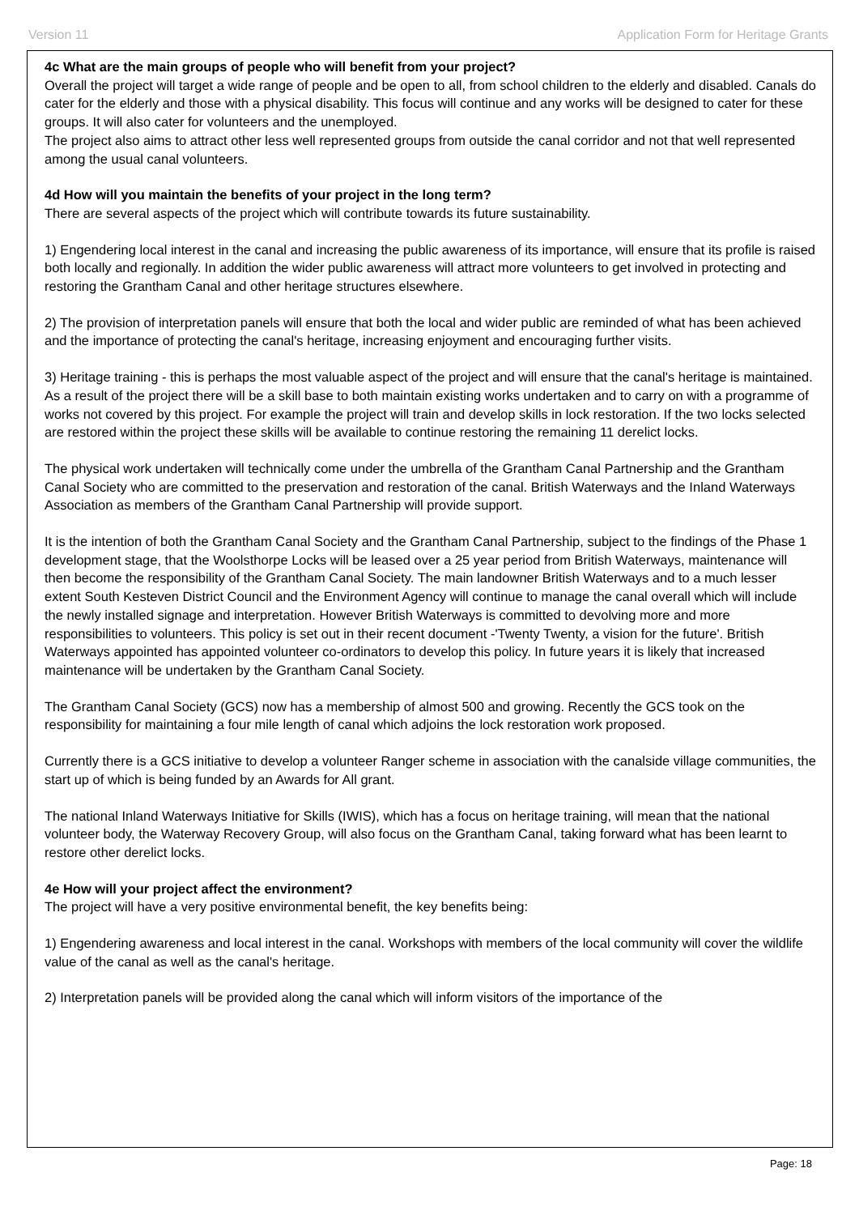Version 11 Application Form for Heritage Grants
4c What are the main groups of people who will benefit from your project?
Overall the project will target a wide range of people and be open to all, from school children to the elderly and disabled. Canals do cater for the elderly and those with a physical disability. This focus will continue and any works will be designed to cater for these groups. It will also cater for volunteers and the unemployed.
The project also aims to attract other less well represented groups from outside the canal corridor and not that well represented among the usual canal volunteers.
4d How will you maintain the benefits of your project in the long term?
There are several aspects of the project which will contribute towards its future sustainability.
1) Engendering local interest in the canal and increasing the public awareness of its importance, will ensure that its profile is raised both locally and regionally. In addition the wider public awareness will attract more volunteers to get involved in protecting and restoring the Grantham Canal and other heritage structures elsewhere.
2) The provision of interpretation panels will ensure that both the local and wider public are reminded of what has been achieved and the importance of protecting the canal's heritage, increasing enjoyment and encouraging further visits.
3) Heritage training - this is perhaps the most valuable aspect of the project and will ensure that the canal's heritage is maintained. As a result of the project there will be a skill base to both maintain existing works undertaken and to carry on with a programme of works not covered by this project. For example the project will train and develop skills in lock restoration. If the two locks selected are restored within the project these skills will be available to continue restoring the remaining 11 derelict locks.
The physical work undertaken will technically come under the umbrella of the Grantham Canal Partnership and the Grantham Canal Society who are committed to the preservation and restoration of the canal. British Waterways and the Inland Waterways Association as members of the Grantham Canal Partnership will provide support.
It is the intention of both the Grantham Canal Society and the Grantham Canal Partnership, subject to the findings of the Phase 1 development stage, that the Woolsthorpe Locks will be leased over a 25 year period from British Waterways, maintenance will then become the responsibility of the Grantham Canal Society. The main landowner British Waterways and to a much lesser extent South Kesteven District Council and the Environment Agency will continue to manage the canal overall which will include the newly installed signage and interpretation. However British Waterways is committed to devolving more and more responsibilities to volunteers. This policy is set out in their recent document -'Twenty Twenty, a vision for the future'. British Waterways appointed has appointed volunteer co-ordinators to develop this policy. In future years it is likely that increased maintenance will be undertaken by the Grantham Canal Society.
The Grantham Canal Society (GCS) now has a membership of almost 500 and growing. Recently the GCS took on the responsibility for maintaining a four mile length of canal which adjoins the lock restoration work proposed.
Currently there is a GCS initiative to develop a volunteer Ranger scheme in association with the canalside village communities, the start up of which is being funded by an Awards for All grant.
The national Inland Waterways Initiative for Skills (IWIS), which has a focus on heritage training, will mean that the national volunteer body, the Waterway Recovery Group, will also focus on the Grantham Canal, taking forward what has been learnt to restore other derelict locks.
4e How will your project affect the environment?
The project will have a very positive environmental benefit, the key benefits being:
1) Engendering awareness and local interest in the canal. Workshops with members of the local community will cover the wildlife value of the canal as well as the canal's heritage.
2) Interpretation panels will be provided along the canal which will inform visitors of the importance of the
Page: 18